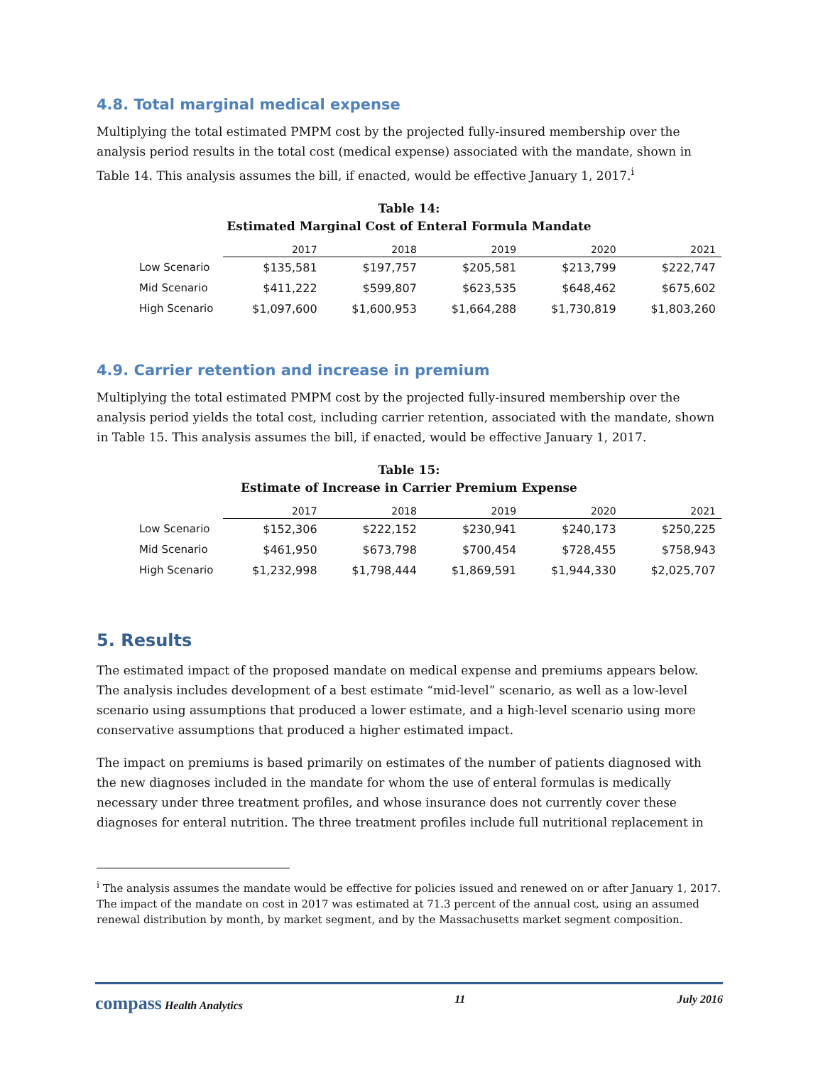4.8. Total marginal medical expense
Multiplying the total estimated PMPM cost by the projected fully-insured membership over the analysis period results in the total cost (medical expense) associated with the mandate, shown in Table 14. This analysis assumes the bill, if enacted, would be effective January 1, 2017.<sup>i</sup>
Table 14:
Estimated Marginal Cost of Enteral Formula Mandate
| | 2017 | 2018 | 2019 | 2020 | 2021 |
| --- | --- | --- | --- | --- | --- |
| Low Scenario | $135,581 | $197,757 | $205,581 | $213,799 | $222,747 |
| Mid Scenario | $411,222 | $599,807 | $623,535 | $648,462 | $675,602 |
| High Scenario | $1,097,600 | $1,600,953 | $1,664,288 | $1,730,819 | $1,803,260 |
4.9. Carrier retention and increase in premium
Multiplying the total estimated PMPM cost by the projected fully-insured membership over the analysis period yields the total cost, including carrier retention, associated with the mandate, shown in Table 15. This analysis assumes the bill, if enacted, would be effective January 1, 2017.
Table 15:
Estimate of Increase in Carrier Premium Expense
| | 2017 | 2018 | 2019 | 2020 | 2021 |
| --- | --- | --- | --- | --- | --- |
| Low Scenario | $152,306 | $222,152 | $230,941 | $240,173 | $250,225 |
| Mid Scenario | $461,950 | $673,798 | $700,454 | $728,455 | $758,943 |
| High Scenario | $1,232,998 | $1,798,444 | $1,869,591 | $1,944,330 | $2,025,707 |
5. Results
The estimated impact of the proposed mandate on medical expense and premiums appears below. The analysis includes development of a best estimate “mid-level” scenario, as well as a low-level scenario using assumptions that produced a lower estimate, and a high-level scenario using more conservative assumptions that produced a higher estimated impact.
The impact on premiums is based primarily on estimates of the number of patients diagnosed with the new diagnoses included in the mandate for whom the use of enteral formulas is medically necessary under three treatment profiles, and whose insurance does not currently cover these diagnoses for enteral nutrition. The three treatment profiles include full nutritional replacement in
<sup>i</sup> The analysis assumes the mandate would be effective for policies issued and renewed on or after January 1, 2017. The impact of the mandate on cost in 2017 was estimated at 71.3 percent of the annual cost, using an assumed renewal distribution by month, by market segment, and by the Massachusetts market segment composition.
compass Health Analytics 11 July 2016